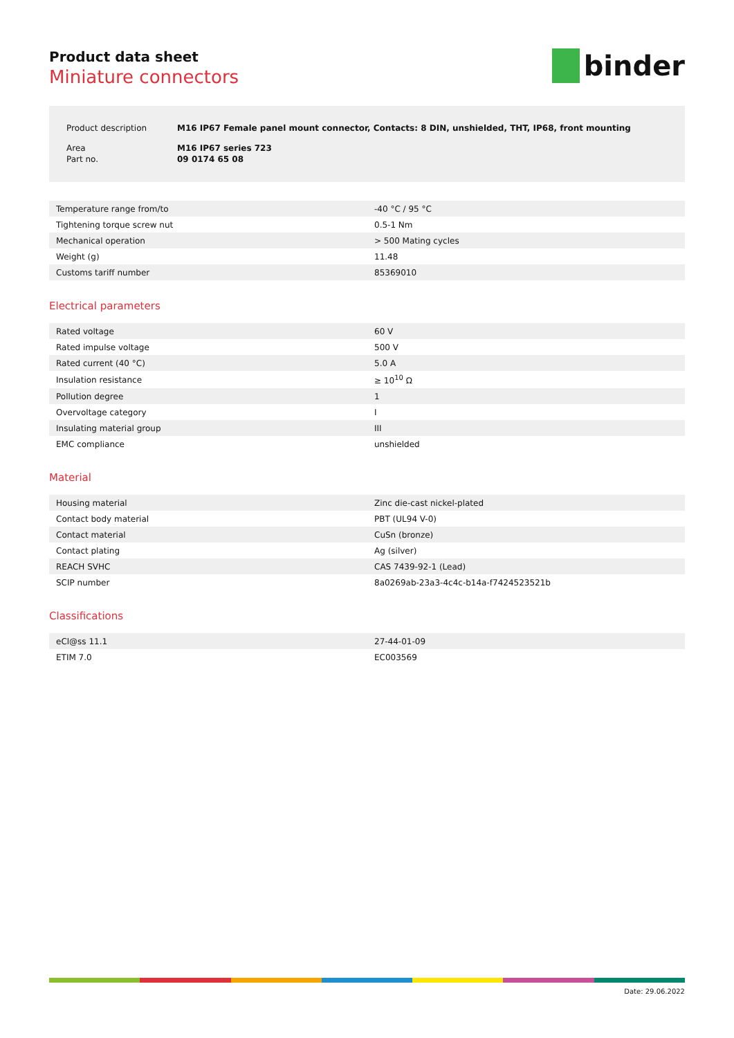Product data sheet
Miniature connectors
binder
| Product description | M16 IP67 Female panel mount connector, Contacts: 8 DIN, unshielded, THT, IP68, front mounting |
| Area | M16 IP67 series 723 |
| Part no. | 09 0174 65 08 |
| Temperature range from/to | -40 °C / 95 °C |
| Tightening torque screw nut | 0.5-1 Nm |
| Mechanical operation | > 500 Mating cycles |
| Weight (g) | 11.48 |
| Customs tariff number | 85369010 |
Electrical parameters
| Rated voltage | 60 V |
| Rated impulse voltage | 500 V |
| Rated current (40 °C) | 5.0 A |
| Insulation resistance | ≥ 10<sup>10</sup> Ω |
| Pollution degree | 1 |
| Overvoltage category | I |
| Insulating material group | III |
| EMC compliance | unshielded |
Material
| Housing material | Zinc die-cast nickel-plated |
| Contact body material | PBT (UL94 V-0) |
| Contact material | CuSn (bronze) |
| Contact plating | Ag (silver) |
| REACH SVHC | CAS 7439-92-1 (Lead) |
| SCIP number | 8a0269ab-23a3-4c4c-b14a-f7424523521b |
Classifications
| eCl@ss 11.1 | 27-44-01-09 |
| ETIM 7.0 | EC003569 |
Date: 29.06.2022